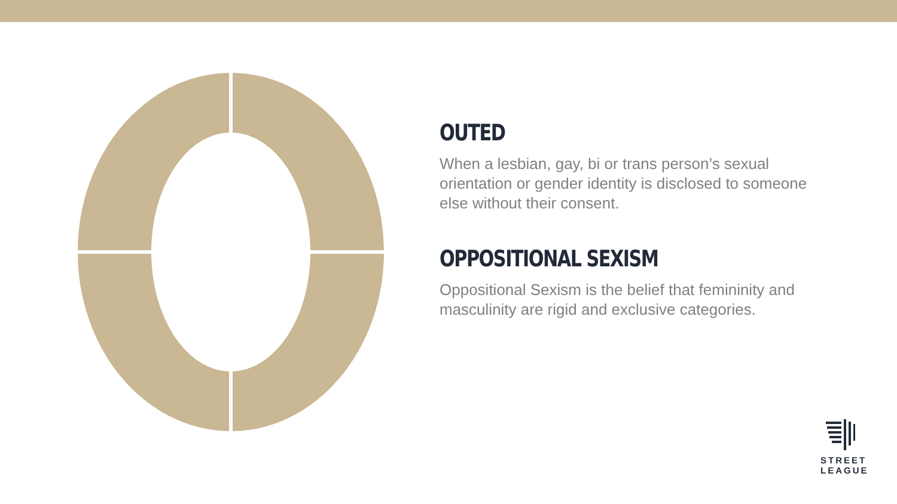OUTED
When a lesbian, gay, bi or trans person’s sexual orientation or gender identity is disclosed to someone else without their consent.
OPPOSITIONAL SEXISM
Oppositional Sexism is the belief that femininity and masculinity are rigid and exclusive categories.
STREET
LEAGUE